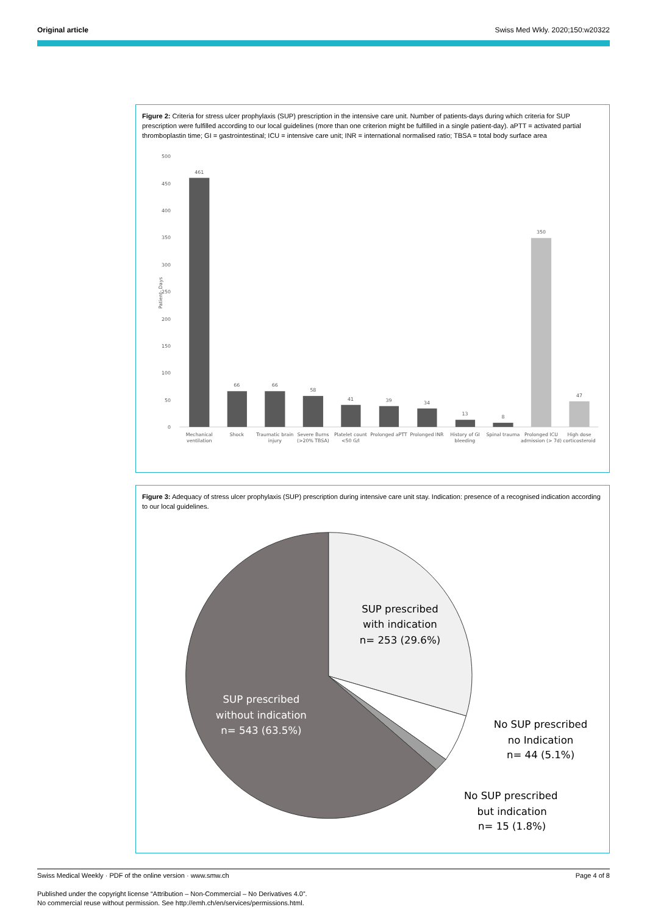Original article Swiss Med Wkly. 2020;150:w20322
Figure 2: Criteria for stress ulcer prophylaxis (SUP) prescription in the intensive care unit. Number of patients-days during which criteria for SUP prescription were fulfilled according to our local guidelines (more than one criterion might be fulfilled in a single patient-day). aPTT = activated partial thromboplastin time; GI = gastrointestinal; ICU = intensive care unit; INR = international normalised ratio; TBSA = total body surface area
500
450
400
350
300
250
200
150
100
50
0
Patient- Days
461
66
66
58
41
39
34
13
8
350
47
Mechanical
ventilation
Shock
Traumatic brain
injury
Severe Burns
(>20% TBSA)
Platelet count
<50 G/l
Prolonged aPTT
Prolonged INR
History of GI
bleeding
Spinal trauma
Prolonged ICU
admission (> 7d)
High dose
corticosteroid
Figure 3: Adequacy of stress ulcer prophylaxis (SUP) prescription during intensive care unit stay. Indication: presence of a recognised indication according to our local guidelines.
SUP prescribed
with indication
n= 253 (29.6%)
SUP prescribed
without indication
n= 543 (63.5%)
No SUP prescribed
no Indication
n= 44 (5.1%)
No SUP prescribed
but indication
n= 15 (1.8%)
Swiss Medical Weekly · PDF of the online version · www.smw.ch Page 4 of 8
Published under the copyright license “Attribution – Non-Commercial – No Derivatives 4.0”.
No commercial reuse without permission. See http://emh.ch/en/services/permissions.html.